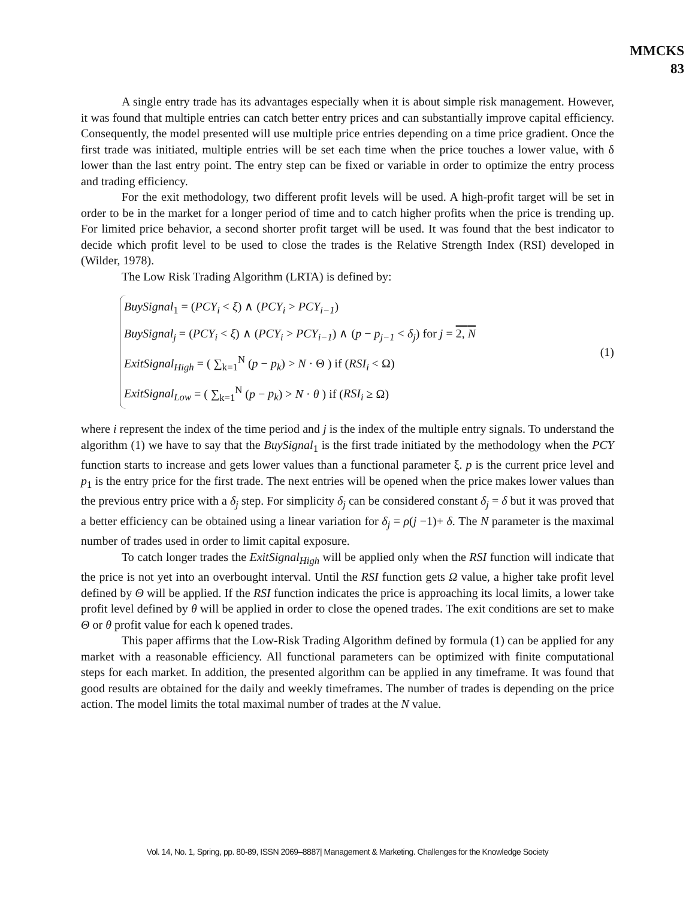MMCKS
83
A single entry trade has its advantages especially when it is about simple risk management. However, it was found that multiple entries can catch better entry prices and can substantially improve capital efficiency. Consequently, the model presented will use multiple price entries depending on a time price gradient. Once the first trade was initiated, multiple entries will be set each time when the price touches a lower value, with δ lower than the last entry point. The entry step can be fixed or variable in order to optimize the entry process and trading efficiency.
For the exit methodology, two different profit levels will be used. A high-profit target will be set in order to be in the market for a longer period of time and to catch higher profits when the price is trending up. For limited price behavior, a second shorter profit target will be used. It was found that the best indicator to decide which profit level to be used to close the trades is the Relative Strength Index (RSI) developed in (Wilder, 1978).
The Low Risk Trading Algorithm (LRTA) is defined by:
BuySignal<sub>1</sub> = (PCY<sub>i</sub> < ξ) ∧ (PCY<sub>i</sub> > PCY<sub>i−1</sub>)
BuySignal<sub>j</sub> = (PCY<sub>i</sub> < ξ) ∧ (PCY<sub>i</sub> > PCY<sub>i−1</sub>) ∧ (p − p<sub>j−1</sub> < δ<sub>j</sub>) for j = 2, N
ExitSignal<sub>High</sub> = ( ∑<sub>k=1</sub><sup>N</sup> (p − p<sub>k</sub>) > N · Θ ) if (RSI<sub>i</sub> < Ω)
ExitSignal<sub>Low</sub> = ( ∑<sub>k=1</sub><sup>N</sup> (p − p<sub>k</sub>) > N · θ ) if (RSI<sub>i</sub> ≥ Ω)
(1)
where i represent the index of the time period and j is the index of the multiple entry signals. To understand the algorithm (1) we have to say that the BuySignal<sub>1</sub> is the first trade initiated by the methodology when the PCY function starts to increase and gets lower values than a functional parameter ξ. p is the current price level and p<sub>1</sub> is the entry price for the first trade. The next entries will be opened when the price makes lower values than the previous entry price with a δ<sub>j</sub> step. For simplicity δ<sub>j</sub> can be considered constant δ<sub>j</sub> = δ but it was proved that a better efficiency can be obtained using a linear variation for δ<sub>j</sub> = ρ(j −1)+ δ. The N parameter is the maximal number of trades used in order to limit capital exposure.
To catch longer trades the ExitSignal<sub>High</sub> will be applied only when the RSI function will indicate that the price is not yet into an overbought interval. Until the RSI function gets Ω value, a higher take profit level defined by Θ will be applied. If the RSI function indicates the price is approaching its local limits, a lower take profit level defined by θ will be applied in order to close the opened trades. The exit conditions are set to make Θ or θ profit value for each k opened trades.
This paper affirms that the Low-Risk Trading Algorithm defined by formula (1) can be applied for any market with a reasonable efficiency. All functional parameters can be optimized with finite computational steps for each market. In addition, the presented algorithm can be applied in any timeframe. It was found that good results are obtained for the daily and weekly timeframes. The number of trades is depending on the price action. The model limits the total maximal number of trades at the N value.
Vol. 14, No. 1, Spring, pp. 80-89, ISSN 2069–8887| Management & Marketing. Challenges for the Knowledge Society